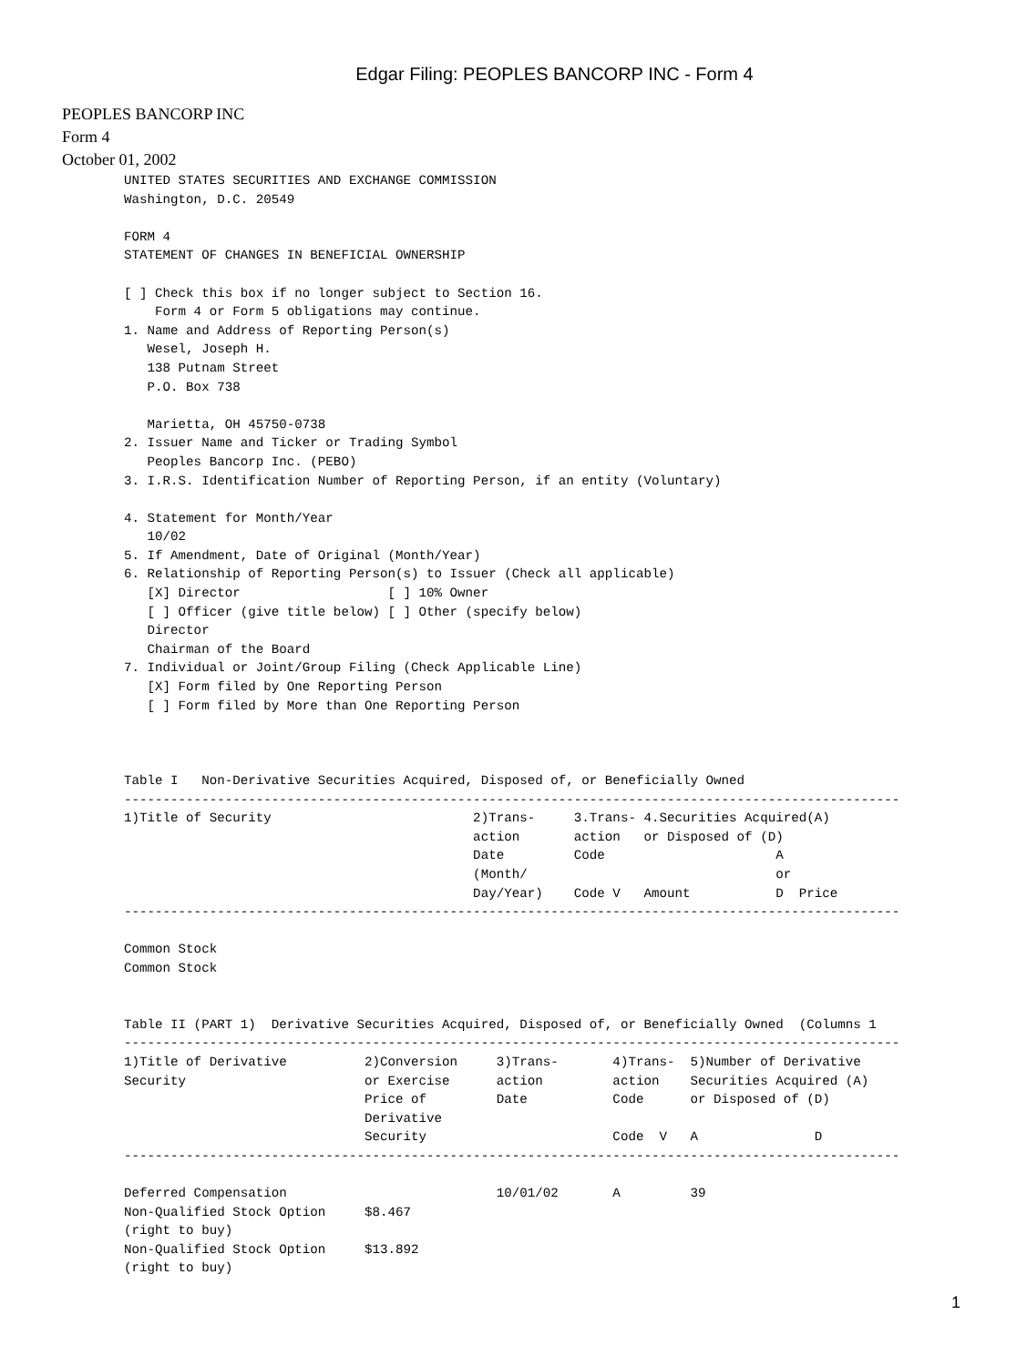Edgar Filing: PEOPLES BANCORP INC - Form 4
PEOPLES BANCORP INC
Form 4
October 01, 2002
UNITED STATES SECURITIES AND EXCHANGE COMMISSION
Washington, D.C. 20549

FORM 4
STATEMENT OF CHANGES IN BENEFICIAL OWNERSHIP

[ ] Check this box if no longer subject to Section 16.
    Form 4 or Form 5 obligations may continue.
1. Name and Address of Reporting Person(s)
   Wesel, Joseph H.
   138 Putnam Street
   P.O. Box 738

   Marietta, OH 45750-0738
2. Issuer Name and Ticker or Trading Symbol
   Peoples Bancorp Inc. (PEBO)
3. I.R.S. Identification Number of Reporting Person, if an entity (Voluntary)

4. Statement for Month/Year
   10/02
5. If Amendment, Date of Original (Month/Year)
6. Relationship of Reporting Person(s) to Issuer (Check all applicable)
   [X] Director                   [ ] 10% Owner
   [ ] Officer (give title below) [ ] Other (specify below)
   Director
   Chairman of the Board
7. Individual or Joint/Group Filing (Check Applicable Line)
   [X] Form filed by One Reporting Person
   [ ] Form filed by More than One Reporting Person



Table I   Non-Derivative Securities Acquired, Disposed of, or Beneficially Owned
----------------------------------------------------------------------------------------------------
1)Title of Security                          2)Trans-     3.Trans- 4.Securities Acquired(A)
                                             action       action   or Disposed of (D)
                                             Date         Code                      A
                                             (Month/                                or
                                             Day/Year)    Code V   Amount           D  Price
----------------------------------------------------------------------------------------------------

Common Stock
Common Stock


Table II (PART 1)  Derivative Securities Acquired, Disposed of, or Beneficially Owned  (Columns 1
----------------------------------------------------------------------------------------------------
1)Title of Derivative          2)Conversion     3)Trans-       4)Trans-  5)Number of Derivative
Security                       or Exercise      action         action    Securities Acquired (A)
                               Price of         Date           Code      or Disposed of (D)
                               Derivative
                               Security                        Code  V   A               D
----------------------------------------------------------------------------------------------------

Deferred Compensation                           10/01/02       A         39
Non-Qualified Stock Option     $8.467
(right to buy)
Non-Qualified Stock Option     $13.892
(right to buy)
1